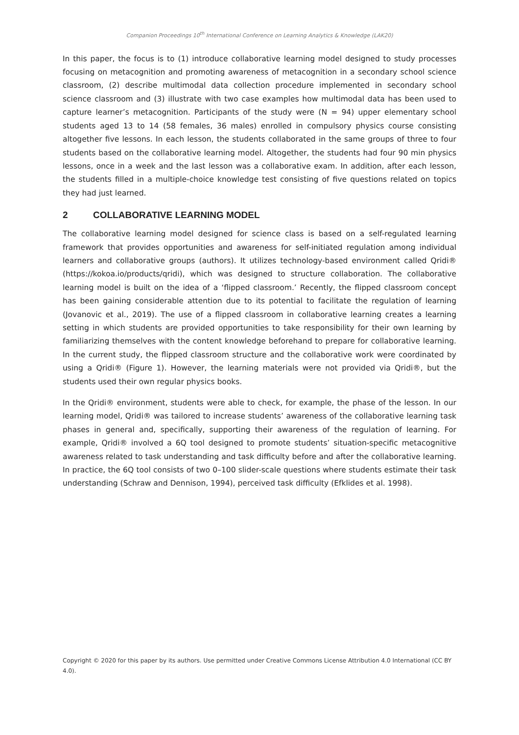Companion Proceedings 10<sup>th</sup> International Conference on Learning Analytics & Knowledge (LAK20)
In this paper, the focus is to (1) introduce collaborative learning model designed to study processes focusing on metacognition and promoting awareness of metacognition in a secondary school science classroom, (2) describe multimodal data collection procedure implemented in secondary school science classroom and (3) illustrate with two case examples how multimodal data has been used to capture learner’s metacognition. Participants of the study were (N = 94) upper elementary school students aged 13 to 14 (58 females, 36 males) enrolled in compulsory physics course consisting altogether five lessons. In each lesson, the students collaborated in the same groups of three to four students based on the collaborative learning model. Altogether, the students had four 90 min physics lessons, once in a week and the last lesson was a collaborative exam. In addition, after each lesson, the students filled in a multiple-choice knowledge test consisting of five questions related on topics they had just learned.
2 COLLABORATIVE LEARNING MODEL
The collaborative learning model designed for science class is based on a self-regulated learning framework that provides opportunities and awareness for self-initiated regulation among individual learners and collaborative groups (authors). It utilizes technology-based environment called Qridi® (https://kokoa.io/products/qridi), which was designed to structure collaboration. The collaborative learning model is built on the idea of a ‘flipped classroom.’ Recently, the flipped classroom concept has been gaining considerable attention due to its potential to facilitate the regulation of learning (Jovanovic et al., 2019). The use of a flipped classroom in collaborative learning creates a learning setting in which students are provided opportunities to take responsibility for their own learning by familiarizing themselves with the content knowledge beforehand to prepare for collaborative learning. In the current study, the flipped classroom structure and the collaborative work were coordinated by using a Qridi® (Figure 1). However, the learning materials were not provided via Qridi®, but the students used their own regular physics books.
In the Qridi® environment, students were able to check, for example, the phase of the lesson. In our learning model, Qridi® was tailored to increase students’ awareness of the collaborative learning task phases in general and, specifically, supporting their awareness of the regulation of learning. For example, Qridi® involved a 6Q tool designed to promote students’ situation-specific metacognitive awareness related to task understanding and task difficulty before and after the collaborative learning. In practice, the 6Q tool consists of two 0–100 slider-scale questions where students estimate their task understanding (Schraw and Dennison, 1994), perceived task difficulty (Efklides et al. 1998).
Copyright © 2020 for this paper by its authors. Use permitted under Creative Commons License Attribution 4.0 International (CC BY 4.0).